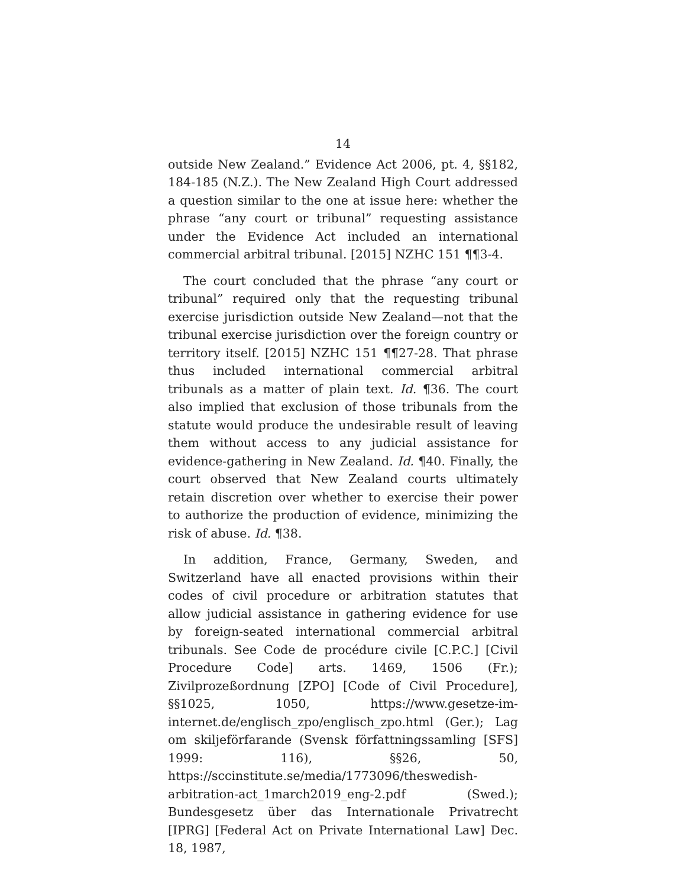14
outside New Zealand.” Evidence Act 2006, pt. 4, §§182, 184-185 (N.Z.). The New Zealand High Court addressed a question similar to the one at issue here: whether the phrase “any court or tribunal” requesting assistance under the Evidence Act included an international commercial arbitral tribunal. [2015] NZHC 151 ¶¶3-4.
The court concluded that the phrase “any court or tribunal” required only that the requesting tribunal exercise jurisdiction outside New Zealand—not that the tribunal exercise jurisdiction over the foreign country or territory itself. [2015] NZHC 151 ¶¶27-28. That phrase thus included international commercial arbitral tribunals as a matter of plain text. Id. ¶36. The court also implied that exclusion of those tribunals from the statute would produce the undesirable result of leaving them without access to any judicial assistance for evidence-gathering in New Zealand. Id. ¶40. Finally, the court observed that New Zealand courts ultimately retain discretion over whether to exercise their power to authorize the production of evidence, minimizing the risk of abuse. Id. ¶38.
In addition, France, Germany, Sweden, and Switzerland have all enacted provisions within their codes of civil procedure or arbitration statutes that allow judicial assistance in gathering evidence for use by foreign-seated international commercial arbitral tribunals. See Code de procédure civile [C.P.C.] [Civil Procedure Code] arts. 1469, 1506 (Fr.); Zivilprozeßordnung [ZPO] [Code of Civil Procedure], §§1025, 1050, https://www.gesetze-im-internet.de/englisch_zpo/englisch_zpo.html (Ger.); Lag om skiljeförfarande (Svensk författningssamling [SFS] 1999: 116), §§26, 50, https://sccinstitute.se/media/1773096/theswedish-arbitration-act_1march2019_eng-2.pdf (Swed.); Bundesgesetz über das Internationale Privatrecht [IPRG] [Federal Act on Private International Law] Dec. 18, 1987,